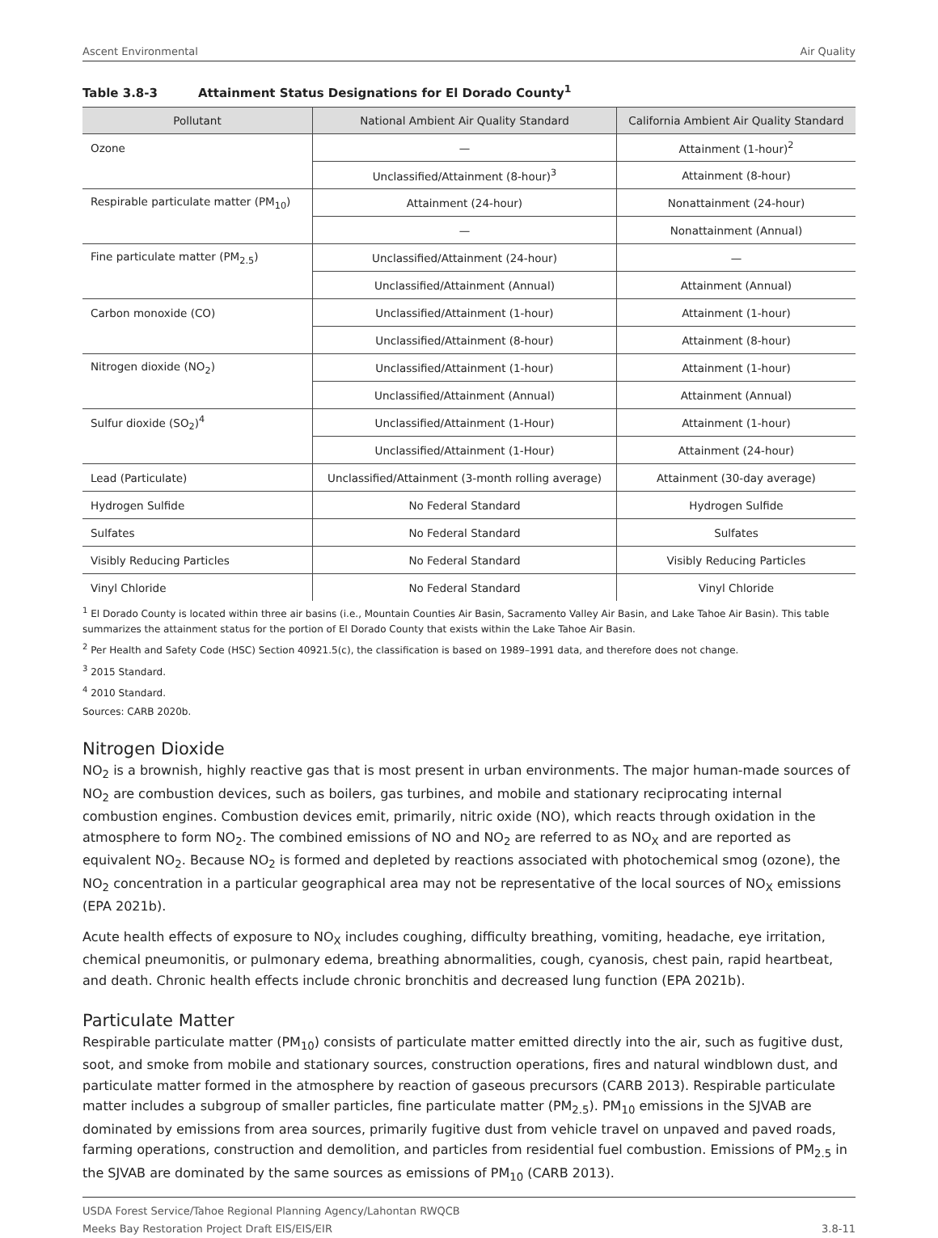Ascent Environmental Air Quality
Table 3.8-3 Attainment Status Designations for El Dorado County<sup>1</sup>
| Pollutant | National Ambient Air Quality Standard | California Ambient Air Quality Standard |
| --- | --- | --- |
| Ozone | — | Attainment (1-hour)<sup>2</sup> |
| | Unclassified/Attainment (8-hour)<sup>3</sup> | Attainment (8-hour) |
| Respirable particulate matter (PM<sub>10</sub>) | Attainment (24-hour) | Nonattainment (24-hour) |
| | — | Nonattainment (Annual) |
| Fine particulate matter (PM<sub>2.5</sub>) | Unclassified/Attainment (24-hour) | — |
| | Unclassified/Attainment (Annual) | Attainment (Annual) |
| Carbon monoxide (CO) | Unclassified/Attainment (1-hour) | Attainment (1-hour) |
| | Unclassified/Attainment (8-hour) | Attainment (8-hour) |
| Nitrogen dioxide (NO<sub>2</sub>) | Unclassified/Attainment (1-hour) | Attainment (1-hour) |
| | Unclassified/Attainment (Annual) | Attainment (Annual) |
| Sulfur dioxide (SO<sub>2</sub>)<sup>4</sup> | Unclassified/Attainment (1-Hour) | Attainment (1-hour) |
| | Unclassified/Attainment (1-Hour) | Attainment (24-hour) |
| Lead (Particulate) | Unclassified/Attainment (3-month rolling average) | Attainment (30-day average) |
| Hydrogen Sulfide | No Federal Standard | Hydrogen Sulfide |
| Sulfates | No Federal Standard | Sulfates |
| Visibly Reducing Particles | No Federal Standard | Visibly Reducing Particles |
| Vinyl Chloride | No Federal Standard | Vinyl Chloride |
<sup>1</sup> El Dorado County is located within three air basins (i.e., Mountain Counties Air Basin, Sacramento Valley Air Basin, and Lake Tahoe Air Basin). This table summarizes the attainment status for the portion of El Dorado County that exists within the Lake Tahoe Air Basin.
<sup>2</sup> Per Health and Safety Code (HSC) Section 40921.5(c), the classification is based on 1989–1991 data, and therefore does not change.
<sup>3</sup> 2015 Standard.
<sup>4</sup> 2010 Standard.
Sources: CARB 2020b.
Nitrogen Dioxide
NO<sub>2</sub> is a brownish, highly reactive gas that is most present in urban environments. The major human-made sources of NO<sub>2</sub> are combustion devices, such as boilers, gas turbines, and mobile and stationary reciprocating internal combustion engines. Combustion devices emit, primarily, nitric oxide (NO), which reacts through oxidation in the atmosphere to form NO<sub>2</sub>. The combined emissions of NO and NO<sub>2</sub> are referred to as NO<sub>X</sub> and are reported as equivalent NO<sub>2</sub>. Because NO<sub>2</sub> is formed and depleted by reactions associated with photochemical smog (ozone), the NO<sub>2</sub> concentration in a particular geographical area may not be representative of the local sources of NO<sub>X</sub> emissions (EPA 2021b).
Acute health effects of exposure to NO<sub>X</sub> includes coughing, difficulty breathing, vomiting, headache, eye irritation, chemical pneumonitis, or pulmonary edema, breathing abnormalities, cough, cyanosis, chest pain, rapid heartbeat, and death. Chronic health effects include chronic bronchitis and decreased lung function (EPA 2021b).
Particulate Matter
Respirable particulate matter (PM<sub>10</sub>) consists of particulate matter emitted directly into the air, such as fugitive dust, soot, and smoke from mobile and stationary sources, construction operations, fires and natural windblown dust, and particulate matter formed in the atmosphere by reaction of gaseous precursors (CARB 2013). Respirable particulate matter includes a subgroup of smaller particles, fine particulate matter (PM<sub>2.5</sub>). PM<sub>10</sub> emissions in the SJVAB are dominated by emissions from area sources, primarily fugitive dust from vehicle travel on unpaved and paved roads, farming operations, construction and demolition, and particles from residential fuel combustion. Emissions of PM<sub>2.5</sub> in the SJVAB are dominated by the same sources as emissions of PM<sub>10</sub> (CARB 2013).
USDA Forest Service/Tahoe Regional Planning Agency/Lahontan RWQCB
Meeks Bay Restoration Project Draft EIS/EIS/EIR 3.8-11